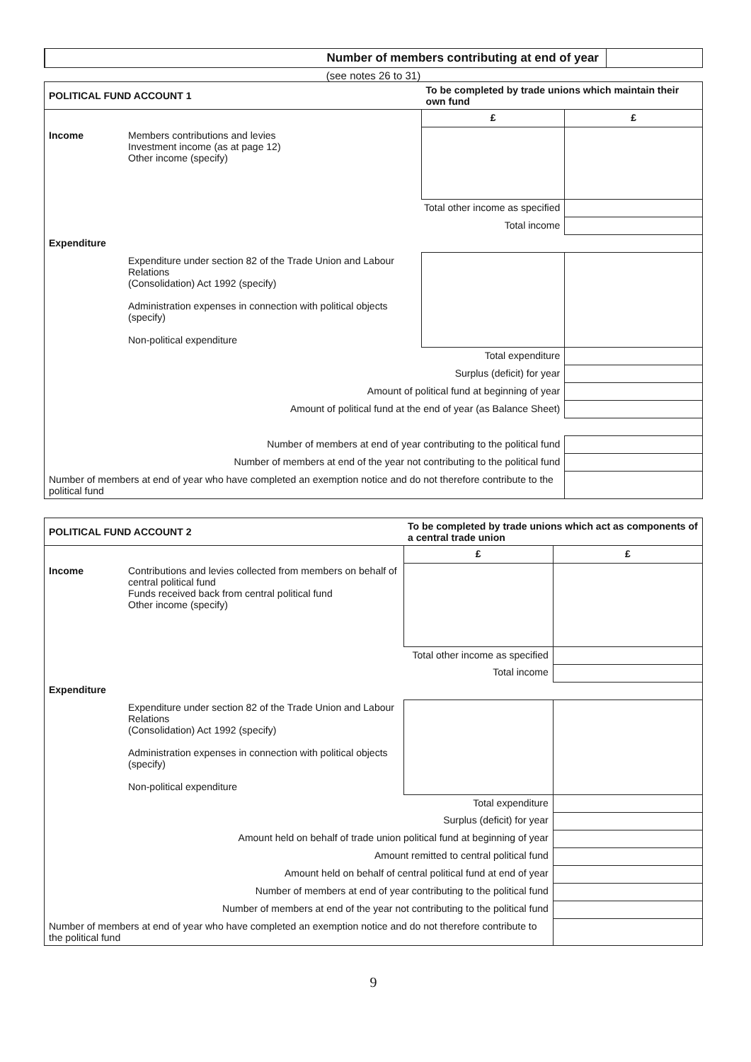Number of members contributing at end of year
(see notes 26 to 31)
| POLITICAL FUND ACCOUNT 1 | | To be completed by trade unions which maintain their own fund | | |
| | | | £ | £ |
| Income | Members contributions and levies Investment income (as at page 12) Other income (specify) | | | |
| Total other income as specified | | | | |
| Total income | | | | |
| Expenditure | | | | |
| | Expenditure under section 82 of the Trade Union and Labour Relations (Consolidation) Act 1992 (specify) Administration expenses in connection with political objects (specify) Non-political expenditure | | | |
| Total expenditure | | | | |
| Surplus (deficit) for year | | | | |
| Amount of political fund at beginning of year | | | | |
| Amount of political fund at the end of year (as Balance Sheet) | | | | |
| Number of members at end of year contributing to the political fund | | | | |
| Number of members at end of the year not contributing to the political fund | | | | |
| Number of members at end of year who have completed an exemption notice and do not therefore contribute to the political fund | | | | |
| POLITICAL FUND ACCOUNT 2 | | To be completed by trade unions which act as components of a central trade union | | |
| | | | £ | £ |
| Income | Contributions and levies collected from members on behalf of central political fund Funds received back from central political fund Other income (specify) | | | |
| Total other income as specified | | | | |
| Total income | | | | |
| Expenditure | | | | |
| | Expenditure under section 82 of the Trade Union and Labour Relations (Consolidation) Act 1992 (specify) Administration expenses in connection with political objects (specify) Non-political expenditure | | | |
| Total expenditure | | | | |
| Surplus (deficit) for year | | | | |
| Amount held on behalf of trade union political fund at beginning of year | | | | |
| Amount remitted to central political fund | | | | |
| Amount held on behalf of central political fund at end of year | | | | |
| Number of members at end of year contributing to the political fund | | | | |
| Number of members at end of the year not contributing to the political fund | | | | |
| Number of members at end of year who have completed an exemption notice and do not therefore contribute to the political fund | | | | |
9